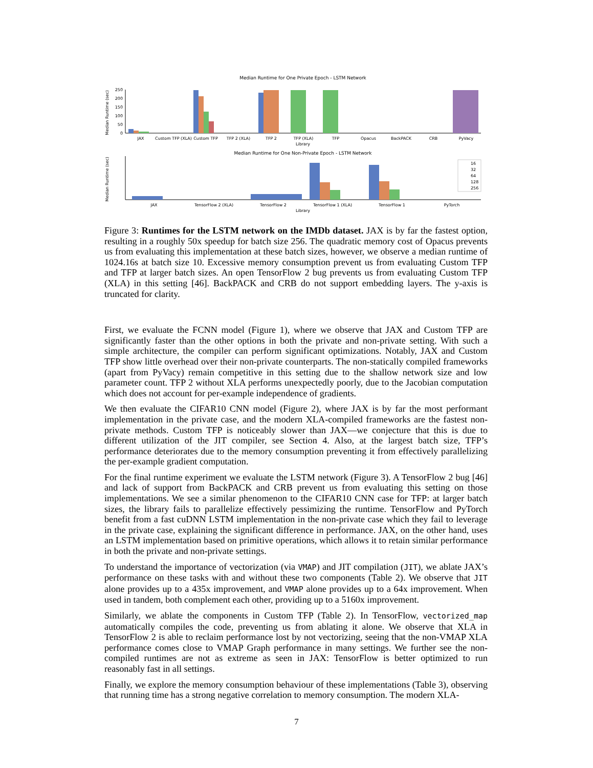Median Runtime for One Private Epoch - LSTM Network
Median Runtime (sec)
0
50
100
150
200
250
JAX
Custom TFP (XLA)
Custom TFP
TFP 2 (XLA)
TFP 2
TFP (XLA)
TFP
Opacus
BackPACK
CRB
PyVacy
Library
Median Runtime for One Non-Private Epoch - LSTM Network
Median Runtime (sec)
JAX
TensorFlow 2 (XLA)
TensorFlow 2
TensorFlow 1 (XLA)
TensorFlow 1
PyTorch
Library
16
32
64
128
256
Figure 3: Runtimes for the LSTM network on the IMDb dataset. JAX is by far the fastest option, resulting in a roughly 50x speedup for batch size 256. The quadratic memory cost of Opacus prevents us from evaluating this implementation at these batch sizes, however, we observe a median runtime of 1024.16s at batch size 10. Excessive memory consumption prevent us from evaluating Custom TFP and TFP at larger batch sizes. An open TensorFlow 2 bug prevents us from evaluating Custom TFP (XLA) in this setting [46]. BackPACK and CRB do not support embedding layers. The y-axis is truncated for clarity.
First, we evaluate the FCNN model (Figure 1), where we observe that JAX and Custom TFP are significantly faster than the other options in both the private and non-private setting. With such a simple architecture, the compiler can perform significant optimizations. Notably, JAX and Custom TFP show little overhead over their non-private counterparts. The non-statically compiled frameworks (apart from PyVacy) remain competitive in this setting due to the shallow network size and low parameter count. TFP 2 without XLA performs unexpectedly poorly, due to the Jacobian computation which does not account for per-example independence of gradients.
We then evaluate the CIFAR10 CNN model (Figure 2), where JAX is by far the most performant implementation in the private case, and the modern XLA-compiled frameworks are the fastest non-private methods. Custom TFP is noticeably slower than JAX—we conjecture that this is due to different utilization of the JIT compiler, see Section 4. Also, at the largest batch size, TFP’s performance deteriorates due to the memory consumption preventing it from effectively parallelizing the per-example gradient computation.
For the final runtime experiment we evaluate the LSTM network (Figure 3). A TensorFlow 2 bug [46] and lack of support from BackPACK and CRB prevent us from evaluating this setting on those implementations. We see a similar phenomenon to the CIFAR10 CNN case for TFP: at larger batch sizes, the library fails to parallelize effectively pessimizing the runtime. TensorFlow and PyTorch benefit from a fast cuDNN LSTM implementation in the non-private case which they fail to leverage in the private case, explaining the significant difference in performance. JAX, on the other hand, uses an LSTM implementation based on primitive operations, which allows it to retain similar performance in both the private and non-private settings.
To understand the importance of vectorization (via VMAP) and JIT compilation (JIT), we ablate JAX’s performance on these tasks with and without these two components (Table 2). We observe that JIT alone provides up to a 435x improvement, and VMAP alone provides up to a 64x improvement. When used in tandem, both complement each other, providing up to a 5160x improvement.
Similarly, we ablate the components in Custom TFP (Table 2). In TensorFlow, vectorized_map automatically compiles the code, preventing us from ablating it alone. We observe that XLA in TensorFlow 2 is able to reclaim performance lost by not vectorizing, seeing that the non-VMAP XLA performance comes close to VMAP Graph performance in many settings. We further see the non-compiled runtimes are not as extreme as seen in JAX: TensorFlow is better optimized to run reasonably fast in all settings.
Finally, we explore the memory consumption behaviour of these implementations (Table 3), observing that running time has a strong negative correlation to memory consumption. The modern XLA-
7